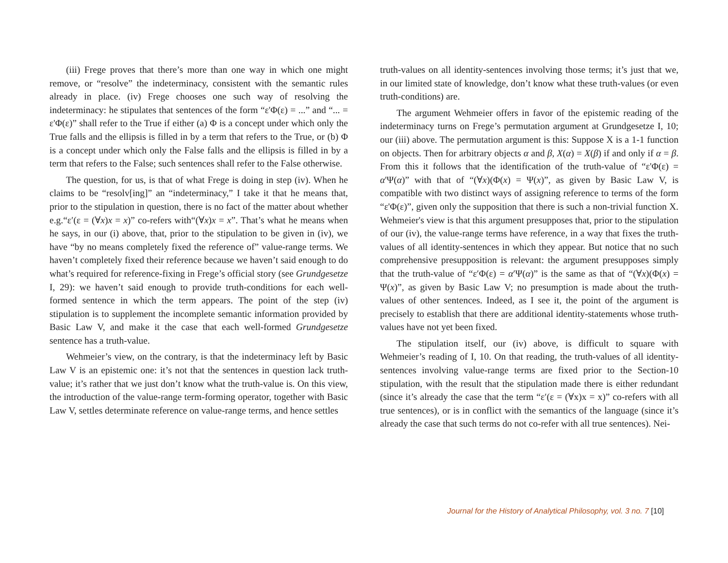(iii) Frege proves that there’s more than one way in which one might remove, or “resolve” the indeterminacy, consistent with the semantic rules already in place. (iv) Frege chooses one such way of resolving the indeterminacy: he stipulates that sentences of the form “ε'Φ(ε) = ...” and “... = ε'Φ(ε)” shall refer to the True if either (a) Φ is a concept under which only the True falls and the ellipsis is filled in by a term that refers to the True, or (b) Φ is a concept under which only the False falls and the ellipsis is filled in by a term that refers to the False; such sentences shall refer to the False otherwise.
The question, for us, is that of what Frege is doing in step (iv). When he claims to be “resolv[ing]” an “indeterminacy,” I take it that he means that, prior to the stipulation in question, there is no fact of the matter about whether e.g.“ε′(ε = (∀x)x = x)” co-refers with“(∀x)x = x”. That’s what he means when he says, in our (i) above, that, prior to the stipulation to be given in (iv), we have “by no means completely fixed the reference of” value-range terms. We haven’t completely fixed their reference because we haven’t said enough to do what’s required for reference-fixing in Frege’s official story (see Grundgesetze I, 29): we haven’t said enough to provide truth-conditions for each well-formed sentence in which the term appears. The point of the step (iv) stipulation is to supplement the incomplete semantic information provided by Basic Law V, and make it the case that each well-formed Grundgesetze sentence has a truth-value.
Wehmeier’s view, on the contrary, is that the indeterminacy left by Basic Law V is an epistemic one: it’s not that the sentences in question lack truth-value; it’s rather that we just don’t know what the truth-value is. On this view, the introduction of the value-range term-forming operator, together with Basic Law V, settles determinate reference on value-range terms, and hence settles
truth-values on all identity-sentences involving those terms; it’s just that we, in our limited state of knowledge, don’t know what these truth-values (or even truth-conditions) are.
The argument Wehmeier offers in favor of the epistemic reading of the indeterminacy turns on Frege’s permutation argument at Grundgesetze I, 10; our (iii) above. The permutation argument is this: Suppose X is a 1-1 function on objects. Then for arbitrary objects α and β, X(α) = X(β) if and only if α = β. From this it follows that the identification of the truth-value of “ε'Φ(ε) = α'Ψ(α)” with that of “(∀x)(Φ(x) = Ψ(x)”, as given by Basic Law V, is compatible with two distinct ways of assigning reference to terms of the form “ε'Φ(ε)”, given only the supposition that there is such a non-trivial function X. Wehmeier's view is that this argument presupposes that, prior to the stipulation of our (iv), the value-range terms have reference, in a way that fixes the truth-values of all identity-sentences in which they appear. But notice that no such comprehensive presupposition is relevant: the argument presupposes simply that the truth-value of “ε′Φ(ε) = α′Ψ(α)” is the same as that of “(∀x)(Φ(x) = Ψ(x)”, as given by Basic Law V; no presumption is made about the truth-values of other sentences. Indeed, as I see it, the point of the argument is precisely to establish that there are additional identity-statements whose truth-values have not yet been fixed.
The stipulation itself, our (iv) above, is difficult to square with Wehmeier’s reading of I, 10. On that reading, the truth-values of all identity-sentences involving value-range terms are fixed prior to the Section-10 stipulation, with the result that the stipulation made there is either redundant (since it’s already the case that the term “ε′(ε = (∀x)x = x)” co-refers with all true sentences), or is in conflict with the semantics of the language (since it’s already the case that such terms do not co-refer with all true sentences). Nei-
Journal for the History of Analytical Philosophy, vol. 3 no. 7 [10]